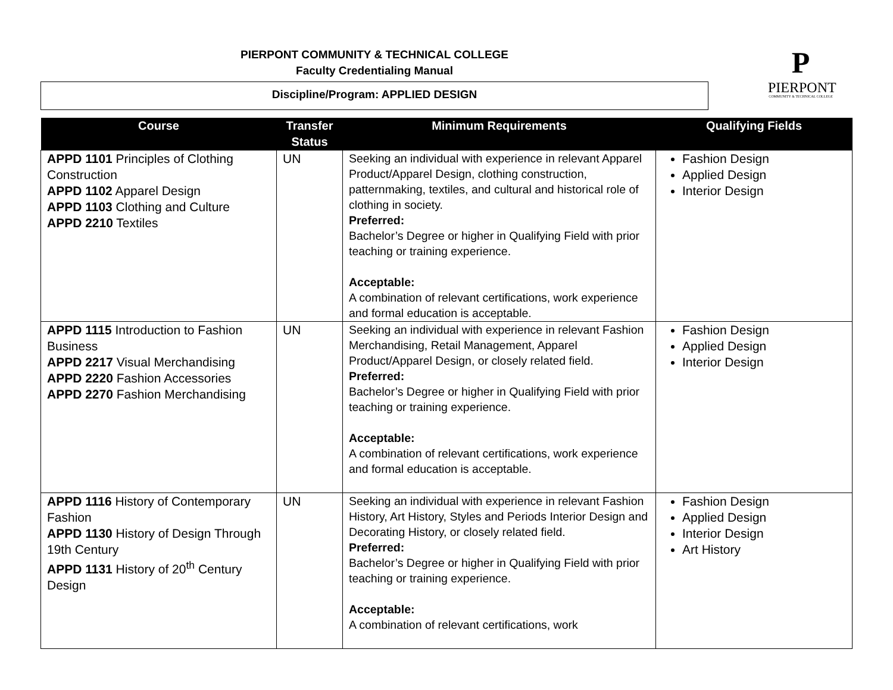PIERPONT COMMUNITY & TECHNICAL COLLEGE
Faculty Credentialing Manual
Discipline/Program: APPLIED DESIGN
P
PIERPONT
COMMUNITY & TECHNICAL COLLEGE
| Course | Transfer Status | Minimum Requirements | Qualifying Fields |
| --- | --- | --- | --- |
| APPD 1101 Principles of Clothing Construction APPD 1102 Apparel Design APPD 1103 Clothing and Culture APPD 2210 Textiles | UN | Seeking an individual with experience in relevant Apparel Product/Apparel Design, clothing construction, patternmaking, textiles, and cultural and historical role of clothing in society. Preferred: Bachelor’s Degree or higher in Qualifying Field with prior teaching or training experience. Acceptable: A combination of relevant certifications, work experience and formal education is acceptable. | Fashion Design Applied Design Interior Design |
| APPD 1115 Introduction to Fashion Business APPD 2217 Visual Merchandising APPD 2220 Fashion Accessories APPD 2270 Fashion Merchandising | UN | Seeking an individual with experience in relevant Fashion Merchandising, Retail Management, Apparel Product/Apparel Design, or closely related field. Preferred: Bachelor’s Degree or higher in Qualifying Field with prior teaching or training experience. Acceptable: A combination of relevant certifications, work experience and formal education is acceptable. | Fashion Design Applied Design Interior Design |
| APPD 1116 History of Contemporary Fashion APPD 1130 History of Design Through 19th Century APPD 1131 History of 20<sup>th</sup> Century Design | UN | Seeking an individual with experience in relevant Fashion History, Art History, Styles and Periods Interior Design and Decorating History, or closely related field. Preferred: Bachelor’s Degree or higher in Qualifying Field with prior teaching or training experience. Acceptable: A combination of relevant certifications, work | Fashion Design Applied Design Interior Design Art History |